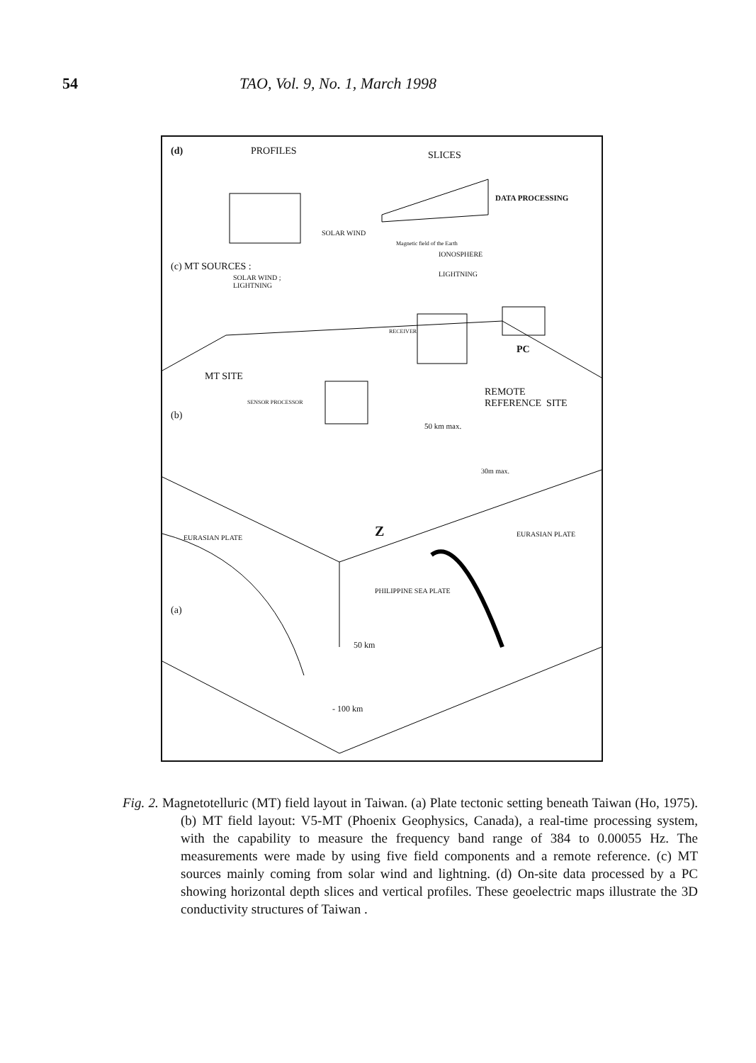54 TAO, Vol. 9, No. 1, March 1998
(d) PROFILES SLICES
SOLAR WIND
Magnetic field of the Earth
IONOSPHERE
(c) MT SOURCES :
SOLAR WIND ;
LIGHTNING
LIGHTNING
DATA PROCESSING
RECEIVER
PC
MT SITE
SENSOR PROCESSOR
REMOTE
REFERENCE SITE
(b)
50 km max.
30m max.
Z
EURASIAN PLATE EURASIAN PLATE
PHILIPPINE SEA PLATE
(a)
50 km
- 100 km
Fig. 2. Magnetotelluric (MT) field layout in Taiwan. (a) Plate tectonic setting beneath Taiwan (Ho, 1975). (b) MT field layout: V5-MT (Phoenix Geophysics, Canada), a real-time processing system, with the capability to measure the frequency band range of 384 to 0.00055 Hz. The measurements were made by using five field components and a remote reference. (c) MT sources mainly coming from solar wind and lightning. (d) On-site data processed by a PC showing horizontal depth slices and vertical profiles. These geoelectric maps illustrate the 3D conductivity structures of Taiwan .